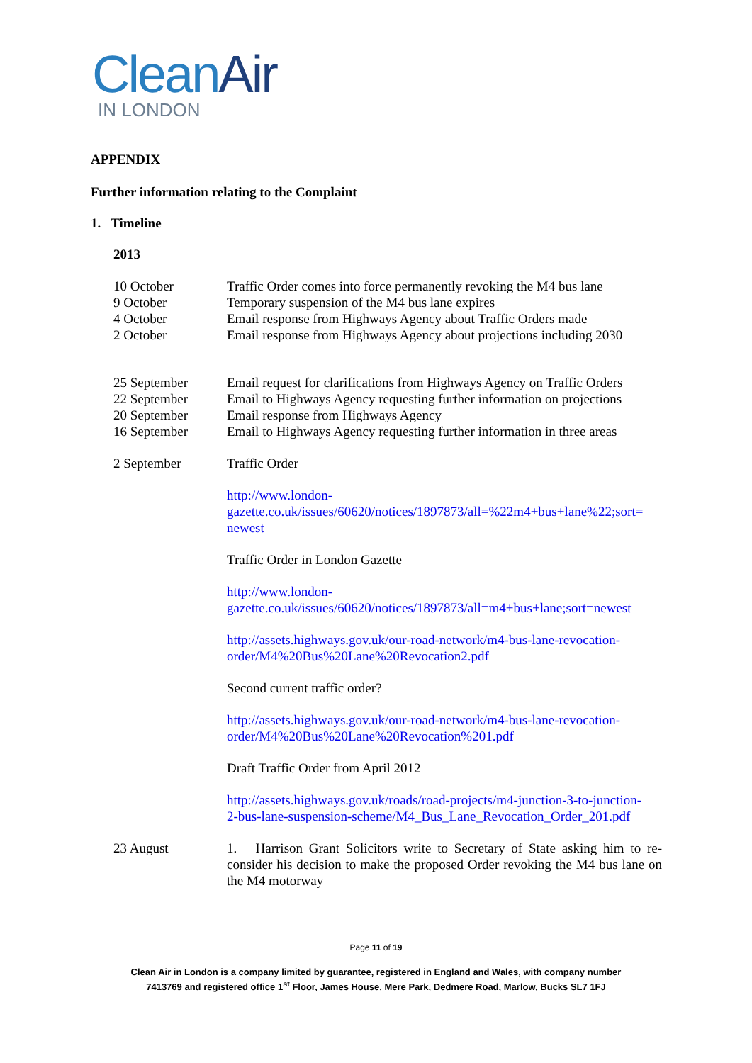CleanAir
IN LONDON
APPENDIX
Further information relating to the Complaint
1. Timeline
2013
10 October
9 October
4 October
2 October
Traffic Order comes into force permanently revoking the M4 bus lane
Temporary suspension of the M4 bus lane expires
Email response from Highways Agency about Traffic Orders made
Email response from Highways Agency about projections including 2030
25 September
22 September
20 September
16 September
Email request for clarifications from Highways Agency on Traffic Orders
Email to Highways Agency requesting further information on projections
Email response from Highways Agency
Email to Highways Agency requesting further information in three areas
2 September Traffic Order
http://www.london-
gazette.co.uk/issues/60620/notices/1897873/all=%22m4+bus+lane%22;sort=
newest
Traffic Order in London Gazette
http://www.london-
gazette.co.uk/issues/60620/notices/1897873/all=m4+bus+lane;sort=newest
http://assets.highways.gov.uk/our-road-network/m4-bus-lane-revocation-
order/M4%20Bus%20Lane%20Revocation2.pdf
Second current traffic order?
http://assets.highways.gov.uk/our-road-network/m4-bus-lane-revocation-
order/M4%20Bus%20Lane%20Revocation%201.pdf
Draft Traffic Order from April 2012
http://assets.highways.gov.uk/roads/road-projects/m4-junction-3-to-junction-
2-bus-lane-suspension-scheme/M4_Bus_Lane_Revocation_Order_201.pdf
23 August 1. Harrison Grant Solicitors write to Secretary of State asking him to re-consider his decision to make the proposed Order revoking the M4 bus lane on the M4 motorway
Page 11 of 19
Clean Air in London is a company limited by guarantee, registered in England and Wales, with company number
7413769 and registered office 1<sup>st</sup> Floor, James House, Mere Park, Dedmere Road, Marlow, Bucks SL7 1FJ